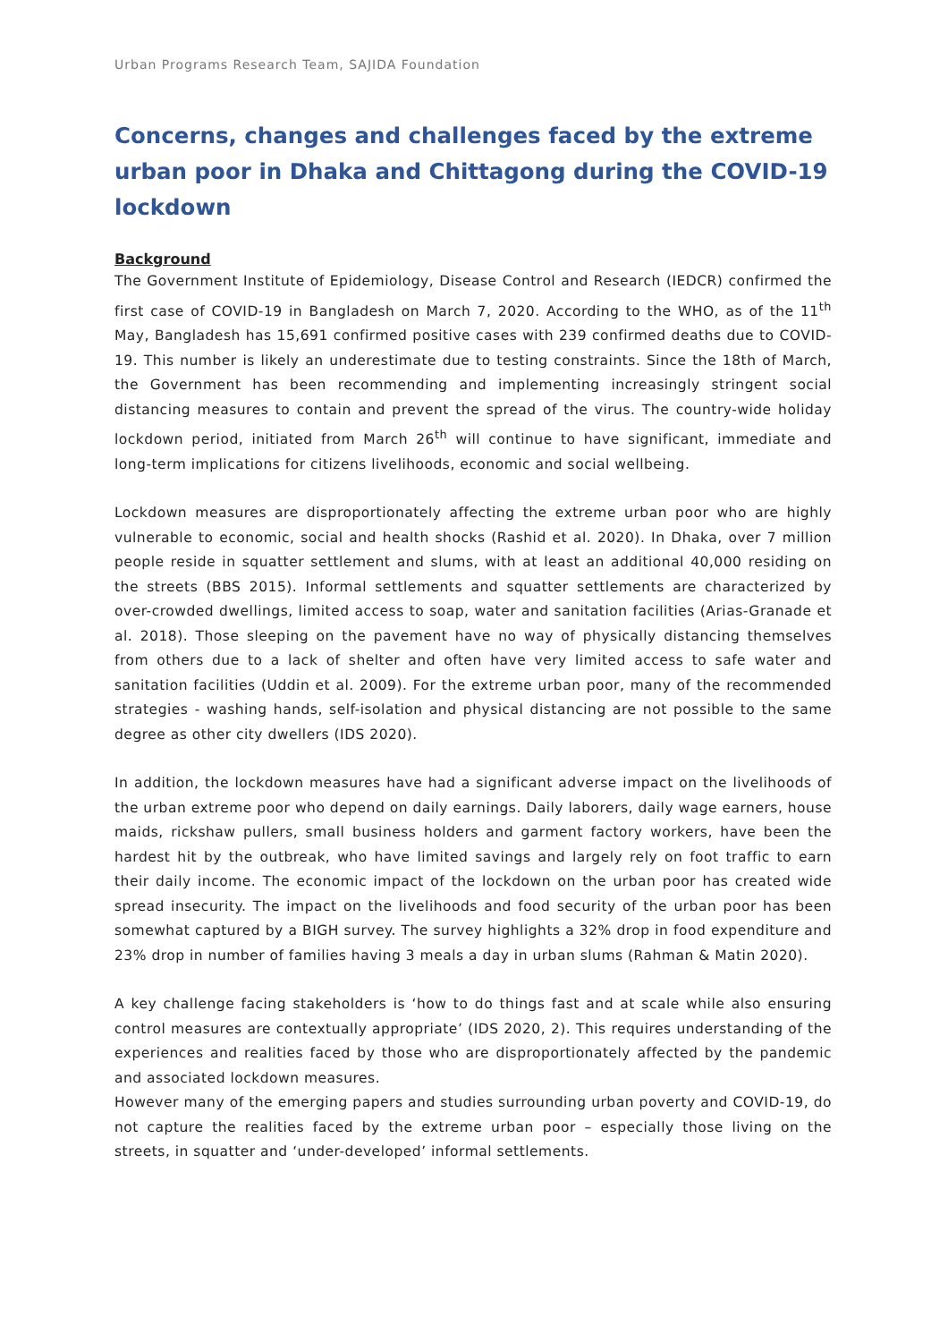Urban Programs Research Team, SAJIDA Foundation
Concerns, changes and challenges faced by the extreme urban poor in Dhaka and Chittagong during the COVID-19 lockdown
Background
The Government Institute of Epidemiology, Disease Control and Research (IEDCR) confirmed the first case of COVID-19 in Bangladesh on March 7, 2020. According to the WHO, as of the 11<sup>th</sup> May, Bangladesh has 15,691 confirmed positive cases with 239 confirmed deaths due to COVID-19. This number is likely an underestimate due to testing constraints. Since the 18th of March, the Government has been recommending and implementing increasingly stringent social distancing measures to contain and prevent the spread of the virus. The country-wide holiday lockdown period, initiated from March 26<sup>th</sup> will continue to have significant, immediate and long-term implications for citizens livelihoods, economic and social wellbeing.
Lockdown measures are disproportionately affecting the extreme urban poor who are highly vulnerable to economic, social and health shocks (Rashid et al. 2020). In Dhaka, over 7 million people reside in squatter settlement and slums, with at least an additional 40,000 residing on the streets (BBS 2015). Informal settlements and squatter settlements are characterized by over-crowded dwellings, limited access to soap, water and sanitation facilities (Arias-Granade et al. 2018). Those sleeping on the pavement have no way of physically distancing themselves from others due to a lack of shelter and often have very limited access to safe water and sanitation facilities (Uddin et al. 2009). For the extreme urban poor, many of the recommended strategies - washing hands, self-isolation and physical distancing are not possible to the same degree as other city dwellers (IDS 2020).
In addition, the lockdown measures have had a significant adverse impact on the livelihoods of the urban extreme poor who depend on daily earnings. Daily laborers, daily wage earners, house maids, rickshaw pullers, small business holders and garment factory workers, have been the hardest hit by the outbreak, who have limited savings and largely rely on foot traffic to earn their daily income. The economic impact of the lockdown on the urban poor has created wide spread insecurity. The impact on the livelihoods and food security of the urban poor has been somewhat captured by a BIGH survey. The survey highlights a 32% drop in food expenditure and 23% drop in number of families having 3 meals a day in urban slums (Rahman & Matin 2020).
A key challenge facing stakeholders is ‘how to do things fast and at scale while also ensuring control measures are contextually appropriate’ (IDS 2020, 2). This requires understanding of the experiences and realities faced by those who are disproportionately affected by the pandemic and associated lockdown measures.
However many of the emerging papers and studies surrounding urban poverty and COVID-19, do not capture the realities faced by the extreme urban poor – especially those living on the streets, in squatter and ‘under-developed’ informal settlements.